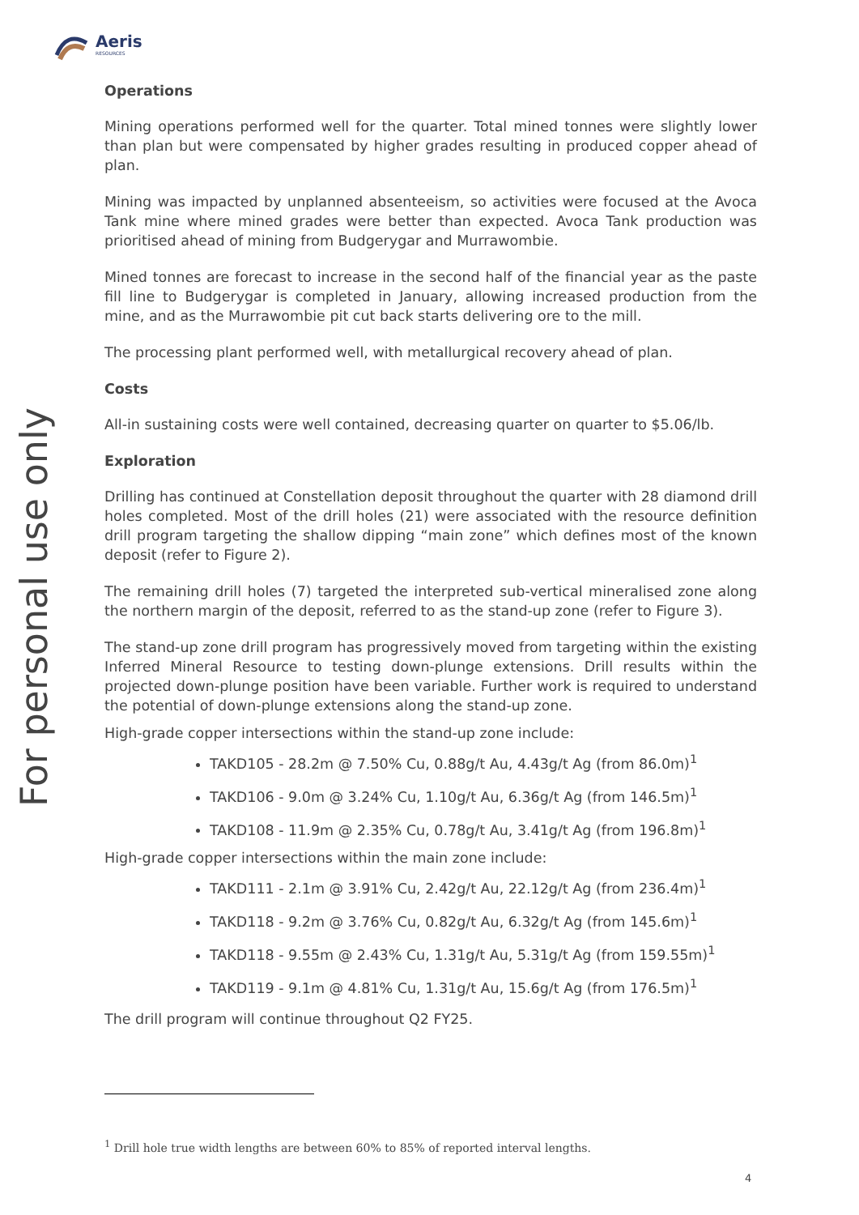Aeris
RESOURCES
For personal use only
Operations
Mining operations performed well for the quarter. Total mined tonnes were slightly lower than plan but were compensated by higher grades resulting in produced copper ahead of plan.
Mining was impacted by unplanned absenteeism, so activities were focused at the Avoca Tank mine where mined grades were better than expected. Avoca Tank production was prioritised ahead of mining from Budgerygar and Murrawombie.
Mined tonnes are forecast to increase in the second half of the financial year as the paste fill line to Budgerygar is completed in January, allowing increased production from the mine, and as the Murrawombie pit cut back starts delivering ore to the mill.
The processing plant performed well, with metallurgical recovery ahead of plan.
Costs
All-in sustaining costs were well contained, decreasing quarter on quarter to $5.06/lb.
Exploration
Drilling has continued at Constellation deposit throughout the quarter with 28 diamond drill holes completed. Most of the drill holes (21) were associated with the resource definition drill program targeting the shallow dipping “main zone” which defines most of the known deposit (refer to Figure 2).
The remaining drill holes (7) targeted the interpreted sub-vertical mineralised zone along the northern margin of the deposit, referred to as the stand-up zone (refer to Figure 3).
The stand-up zone drill program has progressively moved from targeting within the existing Inferred Mineral Resource to testing down-plunge extensions. Drill results within the projected down-plunge position have been variable. Further work is required to understand the potential of down-plunge extensions along the stand-up zone.
High-grade copper intersections within the stand-up zone include:
TAKD105 - 28.2m @ 7.50% Cu, 0.88g/t Au, 4.43g/t Ag (from 86.0m)<sup>1</sup>
TAKD106 - 9.0m @ 3.24% Cu, 1.10g/t Au, 6.36g/t Ag (from 146.5m)<sup>1</sup>
TAKD108 - 11.9m @ 2.35% Cu, 0.78g/t Au, 3.41g/t Ag (from 196.8m)<sup>1</sup>
High-grade copper intersections within the main zone include:
TAKD111 - 2.1m @ 3.91% Cu, 2.42g/t Au, 22.12g/t Ag (from 236.4m)<sup>1</sup>
TAKD118 - 9.2m @ 3.76% Cu, 0.82g/t Au, 6.32g/t Ag (from 145.6m)<sup>1</sup>
TAKD118 - 9.55m @ 2.43% Cu, 1.31g/t Au, 5.31g/t Ag (from 159.55m)<sup>1</sup>
TAKD119 - 9.1m @ 4.81% Cu, 1.31g/t Au, 15.6g/t Ag (from 176.5m)<sup>1</sup>
The drill program will continue throughout Q2 FY25.
<sup>1</sup> Drill hole true width lengths are between 60% to 85% of reported interval lengths.
4